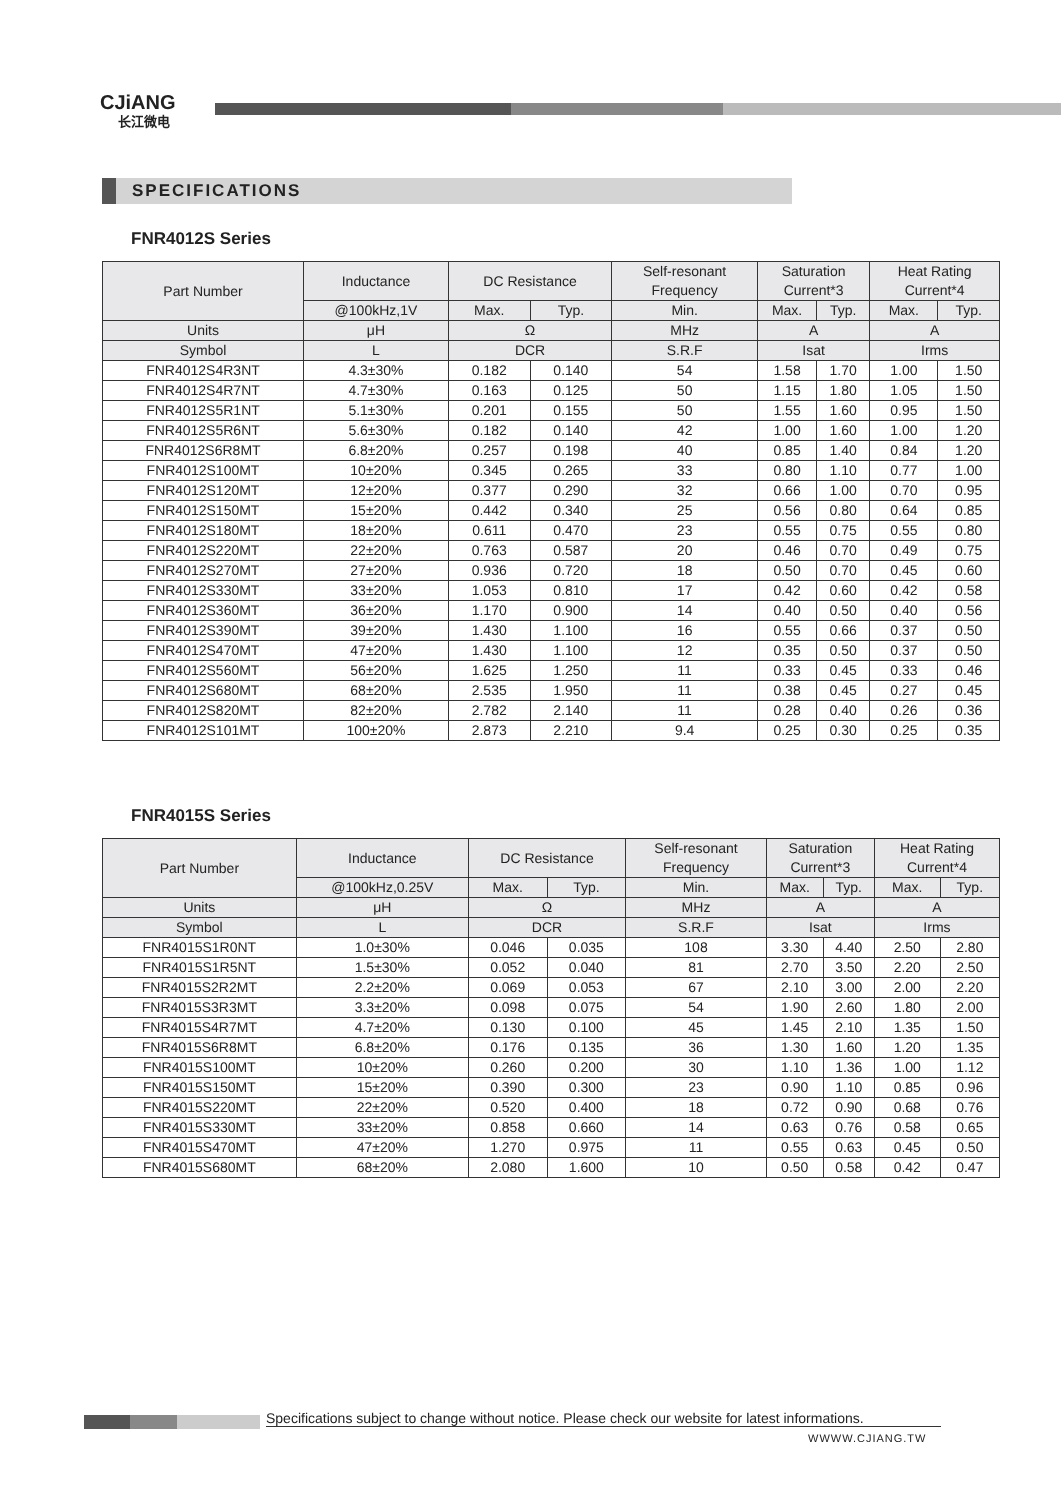CJiANG
长江微电
SPECIFICATIONS
FNR4012S Series
| Part Number | Inductance | DC Resistance | | Self-resonant Frequency | Saturation Current*3 | | Heat Rating Current*4 | |
| --- | --- | --- | --- | --- | --- | --- | --- | --- |
| | @100kHz,1V | Max. | Typ. | Min. | Max. | Typ. | Max. | Typ. |
| Units | μH | Ω | | MHz | A | | A | |
| Symbol | L | DCR | | S.R.F | Isat | | Irms | |
| FNR4012S4R3NT | 4.3±30% | 0.182 | 0.140 | 54 | 1.58 | 1.70 | 1.00 | 1.50 |
| FNR4012S4R7NT | 4.7±30% | 0.163 | 0.125 | 50 | 1.15 | 1.80 | 1.05 | 1.50 |
| FNR4012S5R1NT | 5.1±30% | 0.201 | 0.155 | 50 | 1.55 | 1.60 | 0.95 | 1.50 |
| FNR4012S5R6NT | 5.6±30% | 0.182 | 0.140 | 42 | 1.00 | 1.60 | 1.00 | 1.20 |
| FNR4012S6R8MT | 6.8±20% | 0.257 | 0.198 | 40 | 0.85 | 1.40 | 0.84 | 1.20 |
| FNR4012S100MT | 10±20% | 0.345 | 0.265 | 33 | 0.80 | 1.10 | 0.77 | 1.00 |
| FNR4012S120MT | 12±20% | 0.377 | 0.290 | 32 | 0.66 | 1.00 | 0.70 | 0.95 |
| FNR4012S150MT | 15±20% | 0.442 | 0.340 | 25 | 0.56 | 0.80 | 0.64 | 0.85 |
| FNR4012S180MT | 18±20% | 0.611 | 0.470 | 23 | 0.55 | 0.75 | 0.55 | 0.80 |
| FNR4012S220MT | 22±20% | 0.763 | 0.587 | 20 | 0.46 | 0.70 | 0.49 | 0.75 |
| FNR4012S270MT | 27±20% | 0.936 | 0.720 | 18 | 0.50 | 0.70 | 0.45 | 0.60 |
| FNR4012S330MT | 33±20% | 1.053 | 0.810 | 17 | 0.42 | 0.60 | 0.42 | 0.58 |
| FNR4012S360MT | 36±20% | 1.170 | 0.900 | 14 | 0.40 | 0.50 | 0.40 | 0.56 |
| FNR4012S390MT | 39±20% | 1.430 | 1.100 | 16 | 0.55 | 0.66 | 0.37 | 0.50 |
| FNR4012S470MT | 47±20% | 1.430 | 1.100 | 12 | 0.35 | 0.50 | 0.37 | 0.50 |
| FNR4012S560MT | 56±20% | 1.625 | 1.250 | 11 | 0.33 | 0.45 | 0.33 | 0.46 |
| FNR4012S680MT | 68±20% | 2.535 | 1.950 | 11 | 0.38 | 0.45 | 0.27 | 0.45 |
| FNR4012S820MT | 82±20% | 2.782 | 2.140 | 11 | 0.28 | 0.40 | 0.26 | 0.36 |
| FNR4012S101MT | 100±20% | 2.873 | 2.210 | 9.4 | 0.25 | 0.30 | 0.25 | 0.35 |
FNR4015S Series
| Part Number | Inductance | DC Resistance | | Self-resonant Frequency | Saturation Current*3 | | Heat Rating Current*4 | |
| --- | --- | --- | --- | --- | --- | --- | --- | --- |
| | @100kHz,0.25V | Max. | Typ. | Min. | Max. | Typ. | Max. | Typ. |
| Units | μH | Ω | | MHz | A | | A | |
| Symbol | L | DCR | | S.R.F | Isat | | Irms | |
| FNR4015S1R0NT | 1.0±30% | 0.046 | 0.035 | 108 | 3.30 | 4.40 | 2.50 | 2.80 |
| FNR4015S1R5NT | 1.5±30% | 0.052 | 0.040 | 81 | 2.70 | 3.50 | 2.20 | 2.50 |
| FNR4015S2R2MT | 2.2±20% | 0.069 | 0.053 | 67 | 2.10 | 3.00 | 2.00 | 2.20 |
| FNR4015S3R3MT | 3.3±20% | 0.098 | 0.075 | 54 | 1.90 | 2.60 | 1.80 | 2.00 |
| FNR4015S4R7MT | 4.7±20% | 0.130 | 0.100 | 45 | 1.45 | 2.10 | 1.35 | 1.50 |
| FNR4015S6R8MT | 6.8±20% | 0.176 | 0.135 | 36 | 1.30 | 1.60 | 1.20 | 1.35 |
| FNR4015S100MT | 10±20% | 0.260 | 0.200 | 30 | 1.10 | 1.36 | 1.00 | 1.12 |
| FNR4015S150MT | 15±20% | 0.390 | 0.300 | 23 | 0.90 | 1.10 | 0.85 | 0.96 |
| FNR4015S220MT | 22±20% | 0.520 | 0.400 | 18 | 0.72 | 0.90 | 0.68 | 0.76 |
| FNR4015S330MT | 33±20% | 0.858 | 0.660 | 14 | 0.63 | 0.76 | 0.58 | 0.65 |
| FNR4015S470MT | 47±20% | 1.270 | 0.975 | 11 | 0.55 | 0.63 | 0.45 | 0.50 |
| FNR4015S680MT | 68±20% | 2.080 | 1.600 | 10 | 0.50 | 0.58 | 0.42 | 0.47 |
Specifications subject to change without notice. Please check our website for latest informations.
WWWW.CJIANG.TW